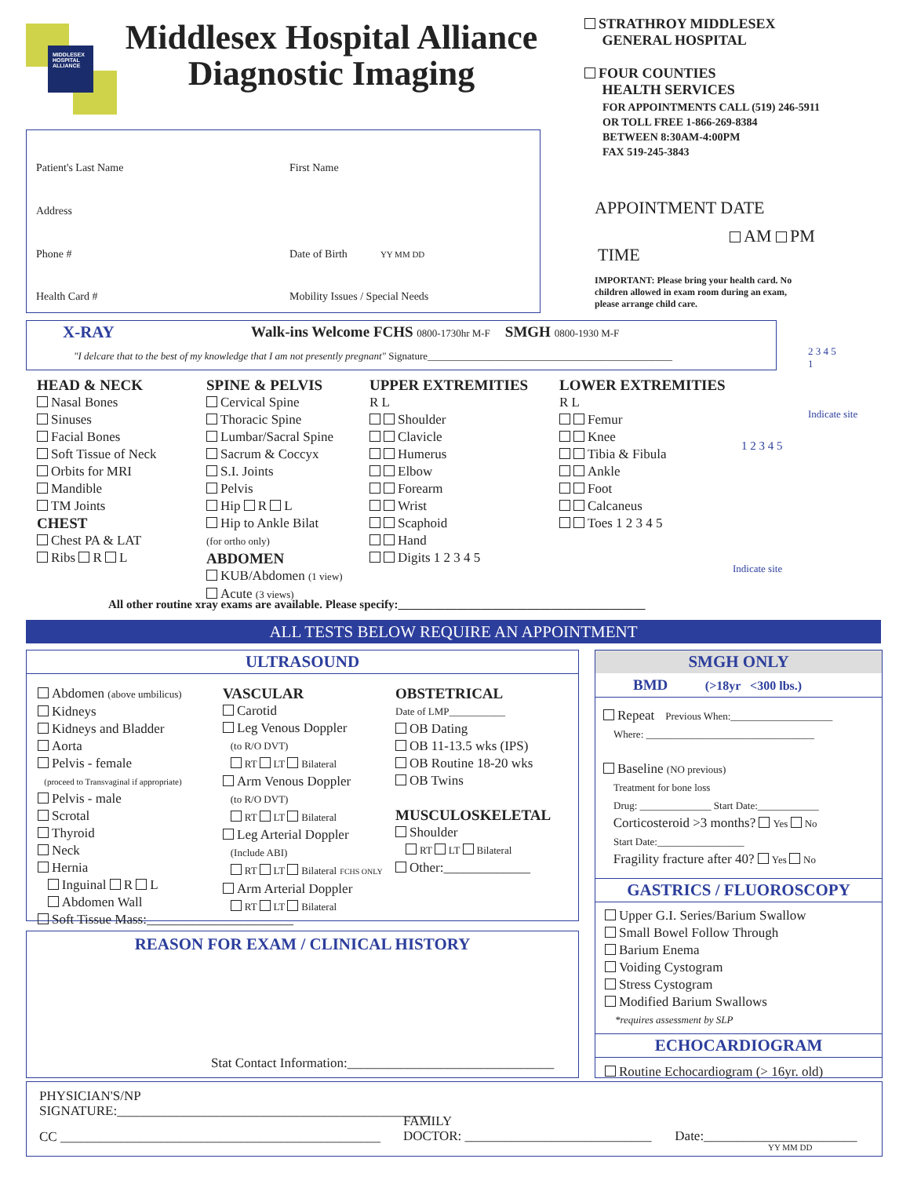MIDDLESEX HOSPITAL ALLIANCE
Middlesex Hospital Alliance
Diagnostic Imaging
STRATHROY MIDDLESEX
GENERAL HOSPITAL
FOUR COUNTIES
HEALTH SERVICES
FOR APPOINTMENTS CALL (519) 246-5911
OR TOLL FREE 1-866-269-8384
BETWEEN 8:30AM-4:00PM
FAX 519-245-3843
Patient's Last Name First Name
Address
Phone #
Date of Birth YY MM DD
Health Card #
Mobility Issues / Special Needs
APPOINTMENT DATE
AM PM
TIME
IMPORTANT: Please bring your health card. No children allowed in exam room during an exam, please arrange child care.
X-RAY
Walk-ins Welcome FCHS 0800-1730hr M-F SMGH 0800-1930 M-F
"I delcare that to the best of my knowledge that I am not presently pregnant" Signature________________________________________________
HEAD & NECK
Nasal Bones
Sinuses
Facial Bones
Soft Tissue of Neck
Orbits for MRI
Mandible
TM Joints
CHEST
Chest PA & LAT
Ribs R L
SPINE & PELVIS
Cervical Spine
Thoracic Spine
Lumbar/Sacral Spine
Sacrum & Coccyx
S.I. Joints
Pelvis
Hip R L
Hip to Ankle Bilat
(for ortho only)
ABDOMEN
KUB/Abdomen (1 view)
Acute (3 views)
UPPER EXTREMITIES
R L
Shoulder
Clavicle
Humerus
Elbow
Forearm
Wrist
Scaphoid
Hand
Digits 1 2 3 4 5
LOWER EXTREMITIES
R L
Femur
Knee
Tibia & Fibula
Ankle
Foot
Calcaneus
Toes 1 2 3 4 5
2 3 4 5
1
Indicate site
1 2 3 4 5
Indicate site
All other routine xray exams are available. Please specify:__________________________________________
ALL TESTS BELOW REQUIRE AN APPOINTMENT
ULTRASOUND
Abdomen (above umbilicus)
Kidneys
Kidneys and Bladder
Aorta
Pelvis - female
(proceed to Transvaginal if appropriate)
Pelvis - male
Scrotal
Thyroid
Neck
Hernia
Inguinal R L
Abdomen Wall
Soft Tissue Mass:______________________
VASCULAR
Carotid
Leg Venous Doppler
(to R/O DVT)
RT LT Bilateral
Arm Venous Doppler
(to R/O DVT)
RT LT Bilateral
Leg Arterial Doppler
(Include ABI)
RT LT Bilateral FCHS ONLY
Arm Arterial Doppler
RT LT Bilateral
OBSTETRICAL
Date of LMP___________
OB Dating
OB 11-13.5 wks (IPS)
OB Routine 18-20 wks
OB Twins
MUSCULOSKELETAL
Shoulder
RT LT Bilateral
Other:_____________
REASON FOR EXAM / CLINICAL HISTORY
Stat Contact Information:_______________________________
SMGH ONLY
BMD (>18yr <300 lbs.)
Repeat Previous When:____________________
Where: _________________________________
Baseline (NO previous)
Treatment for bone loss
Drug: ______________ Start Date:____________
Corticosteroid >3 months? Yes No
Start Date:_________________
Fragility fracture after 40? Yes No
GASTRICS / FLUOROSCOPY
Upper G.I. Series/Barium Swallow
Small Bowel Follow Through
Barium Enema
Voiding Cystogram
Stress Cystogram
Modified Barium Swallows
*requires assessment by SLP
ECHOCARDIOGRAM
Routine Echocardiogram (> 16yr. old)
PHYSICIAN'S/NP
SIGNATURE:_______________________________________________
FAMILY
DOCTOR: ____________________________ Date:_______________________
CC ________________________________________________
YY MM DD